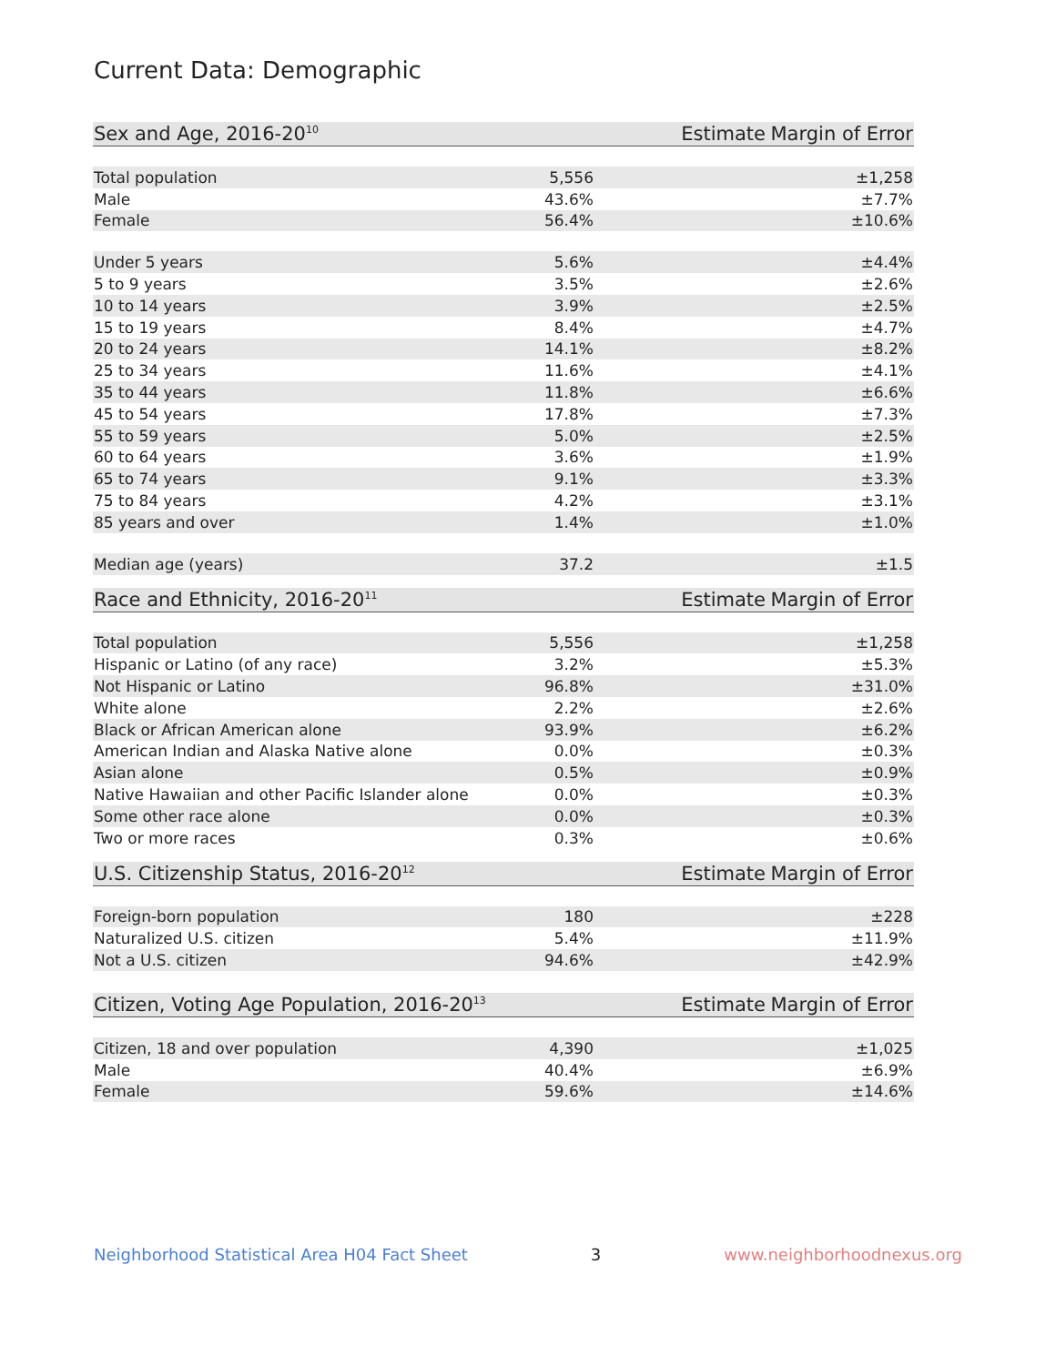Current Data: Demographic
| Sex and Age, 2016-20<sup>10</sup> | Estimate | Margin of Error |
| --- | --- | --- |
| Total population | 5,556 | ±1,258 |
| Male | 43.6% | ±7.7% |
| Female | 56.4% | ±10.6% |
| Under 5 years | 5.6% | ±4.4% |
| 5 to 9 years | 3.5% | ±2.6% |
| 10 to 14 years | 3.9% | ±2.5% |
| 15 to 19 years | 8.4% | ±4.7% |
| 20 to 24 years | 14.1% | ±8.2% |
| 25 to 34 years | 11.6% | ±4.1% |
| 35 to 44 years | 11.8% | ±6.6% |
| 45 to 54 years | 17.8% | ±7.3% |
| 55 to 59 years | 5.0% | ±2.5% |
| 60 to 64 years | 3.6% | ±1.9% |
| 65 to 74 years | 9.1% | ±3.3% |
| 75 to 84 years | 4.2% | ±3.1% |
| 85 years and over | 1.4% | ±1.0% |
| Median age (years) | 37.2 | ±1.5 |
| Race and Ethnicity, 2016-20<sup>11</sup> | Estimate | Margin of Error |
| --- | --- | --- |
| Total population | 5,556 | ±1,258 |
| Hispanic or Latino (of any race) | 3.2% | ±5.3% |
| Not Hispanic or Latino | 96.8% | ±31.0% |
| White alone | 2.2% | ±2.6% |
| Black or African American alone | 93.9% | ±6.2% |
| American Indian and Alaska Native alone | 0.0% | ±0.3% |
| Asian alone | 0.5% | ±0.9% |
| Native Hawaiian and other Pacific Islander alone | 0.0% | ±0.3% |
| Some other race alone | 0.0% | ±0.3% |
| Two or more races | 0.3% | ±0.6% |
| U.S. Citizenship Status, 2016-20<sup>12</sup> | Estimate | Margin of Error |
| --- | --- | --- |
| Foreign-born population | 180 | ±228 |
| Naturalized U.S. citizen | 5.4% | ±11.9% |
| Not a U.S. citizen | 94.6% | ±42.9% |
| Citizen, Voting Age Population, 2016-20<sup>13</sup> | Estimate | Margin of Error |
| --- | --- | --- |
| Citizen, 18 and over population | 4,390 | ±1,025 |
| Male | 40.4% | ±6.9% |
| Female | 59.6% | ±14.6% |
Neighborhood Statistical Area H04 Fact Sheet 3 www.neighborhoodnexus.org